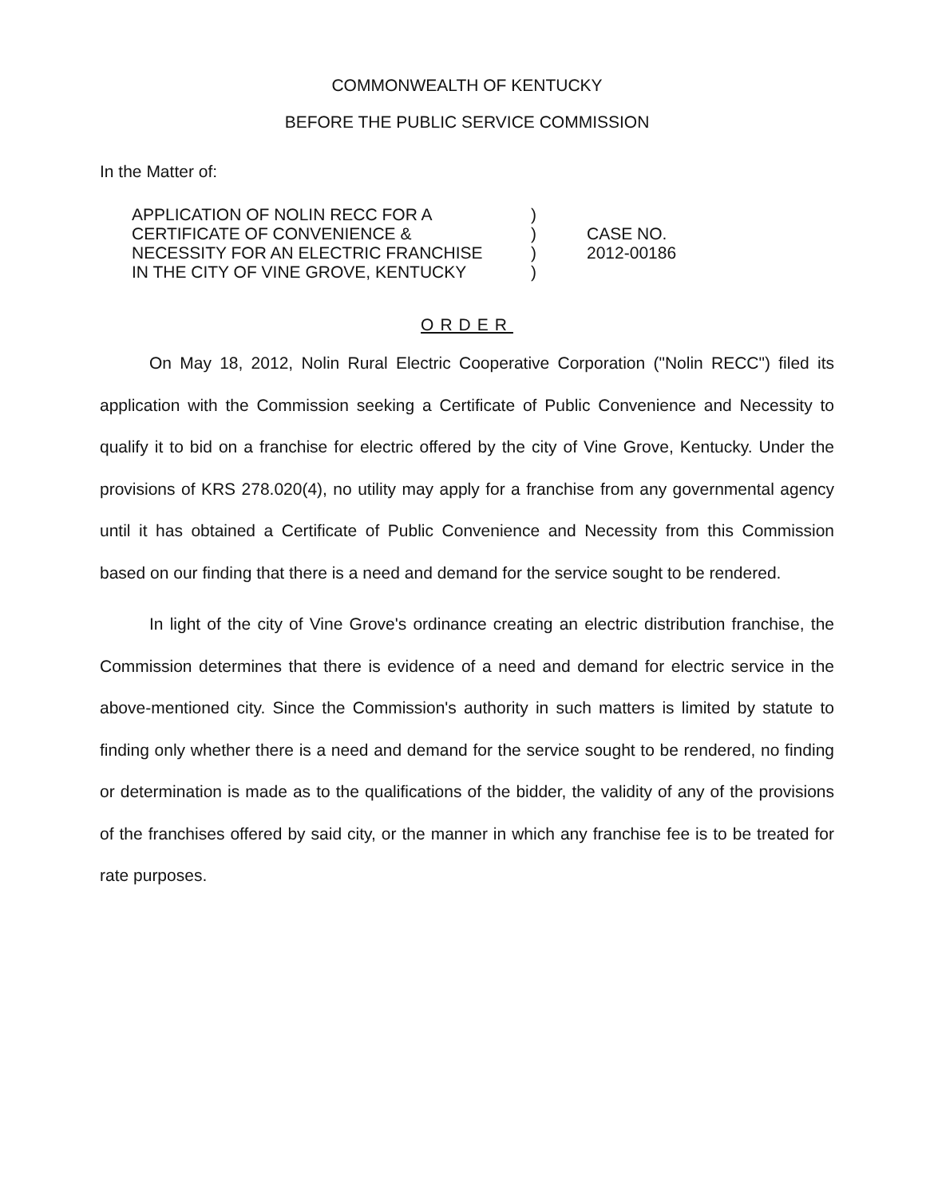COMMONWEALTH OF KENTUCKY
BEFORE THE PUBLIC SERVICE COMMISSION
In the Matter of:
| APPLICATION OF NOLIN RECC FOR A | ) | |
| CERTIFICATE OF CONVENIENCE & | ) | CASE NO. |
| NECESSITY FOR AN ELECTRIC FRANCHISE | ) | 2012-00186 |
| IN THE CITY OF VINE GROVE, KENTUCKY | ) | |
ORDER
On May 18, 2012, Nolin Rural Electric Cooperative Corporation ("Nolin RECC") filed its application with the Commission seeking a Certificate of Public Convenience and Necessity to qualify it to bid on a franchise for electric offered by the city of Vine Grove, Kentucky. Under the provisions of KRS 278.020(4), no utility may apply for a franchise from any governmental agency until it has obtained a Certificate of Public Convenience and Necessity from this Commission based on our finding that there is a need and demand for the service sought to be rendered.
In light of the city of Vine Grove's ordinance creating an electric distribution franchise, the Commission determines that there is evidence of a need and demand for electric service in the above-mentioned city. Since the Commission's authority in such matters is limited by statute to finding only whether there is a need and demand for the service sought to be rendered, no finding or determination is made as to the qualifications of the bidder, the validity of any of the provisions of the franchises offered by said city, or the manner in which any franchise fee is to be treated for rate purposes.